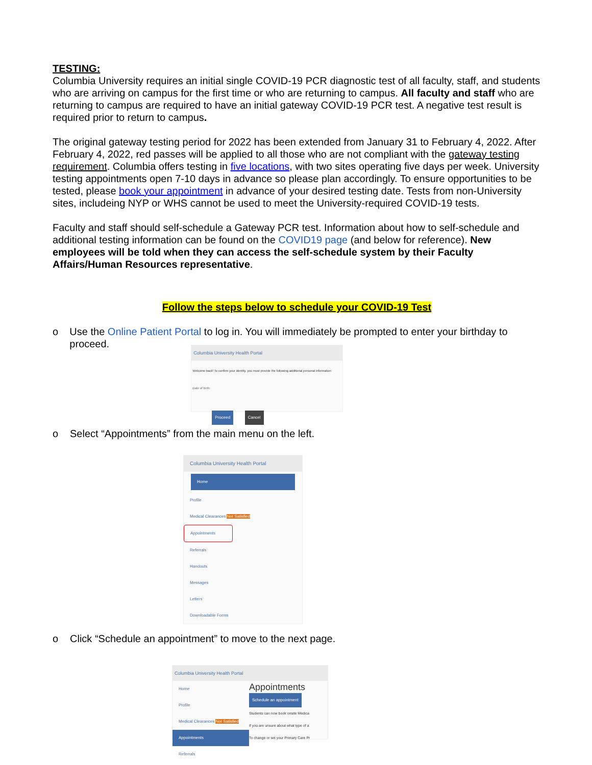TESTING:
Columbia University requires an initial single COVID-19 PCR diagnostic test of all faculty, staff, and students who are arriving on campus for the first time or who are returning to campus. All faculty and staff who are returning to campus are required to have an initial gateway COVID-19 PCR test. A negative test result is required prior to return to campus.
The original gateway testing period for 2022 has been extended from January 31 to February 4, 2022. After February 4, 2022, red passes will be applied to all those who are not compliant with the gateway testing requirement. Columbia offers testing in five locations, with two sites operating five days per week. University testing appointments open 7-10 days in advance so please plan accordingly. To ensure opportunities to be tested, please book your appointment in advance of your desired testing date. Tests from non-University sites, includeing NYP or WHS cannot be used to meet the University-required COVID-19 tests.
Faculty and staff should self-schedule a Gateway PCR test. Information about how to self-schedule and additional testing information can be found on the COVID19 page (and below for reference). New employees will be told when they can access the self-schedule system by their Faculty Affairs/Human Resources representative.
Follow the steps below to schedule your COVID-19 Test
o Use the Online Patient Portal to log in. You will immediately be prompted to enter your birthday to proceed.
Columbia University Health Portal
Welcome back! To confirm your identity, you must provide the following additional personal information:
Date of Birth:
Proceed Cancel
o Select “Appointments” from the main menu on the left.
Columbia University Health Portal
Home
Profile
Medical Clearances Not Satisfied
Appointments
Referrals
Handouts
Messages
Letters
Downloadable Forms
o Click “Schedule an appointment” to move to the next page.
Columbia University Health Portal
Home
Profile
Medical Clearances Not Satisfied
Appointments
Referrals
Appointments
Schedule an appointment
Students can now book onsite Medica
If you are unsure about what type of a
To change or set your Primary Care Pr